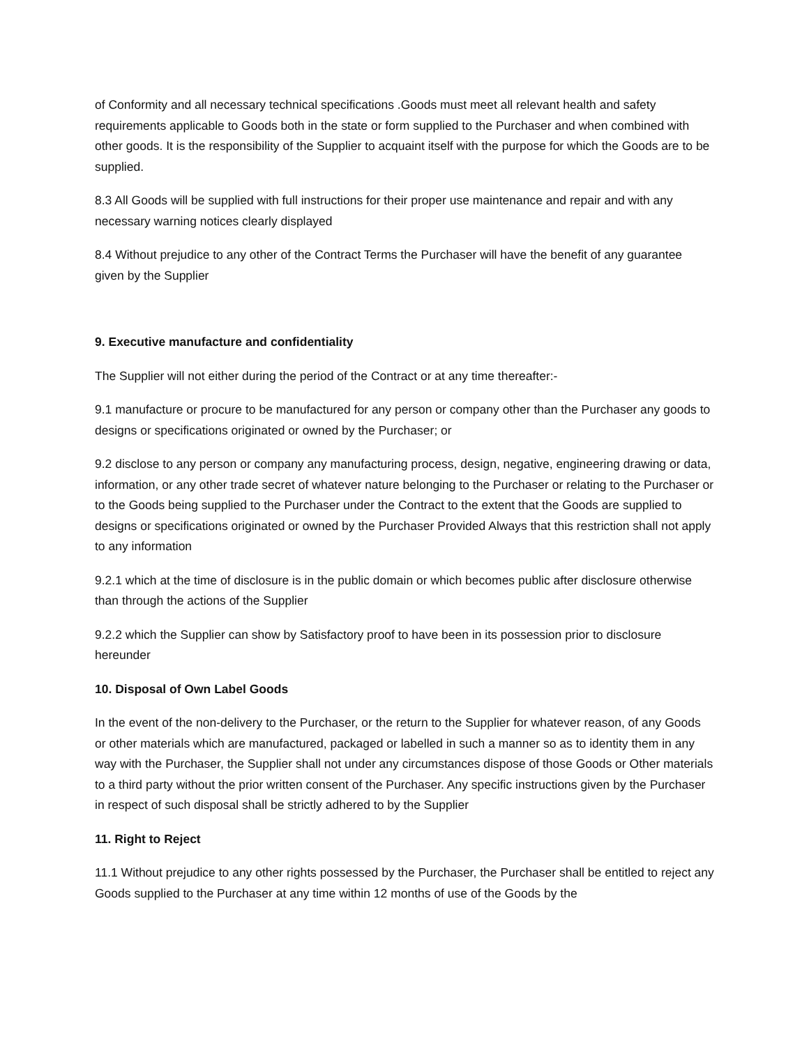of Conformity and all necessary technical specifications .Goods must meet all relevant health and safety requirements applicable to Goods both in the state or form supplied to the Purchaser and when combined with other goods. It is the responsibility of the Supplier to acquaint itself with the purpose for which the Goods are to be supplied.
8.3 All Goods will be supplied with full instructions for their proper use maintenance and repair and with any necessary warning notices clearly displayed
8.4 Without prejudice to any other of the Contract Terms the Purchaser will have the benefit of any guarantee given by the Supplier
9. Executive manufacture and confidentiality
The Supplier will not either during the period of the Contract or at any time thereafter:-
9.1 manufacture or procure to be manufactured for any person or company other than the Purchaser any goods to designs or specifications originated or owned by the Purchaser; or
9.2 disclose to any person or company any manufacturing process, design, negative, engineering drawing or data, information, or any other trade secret of whatever nature belonging to the Purchaser or relating to the Purchaser or to the Goods being supplied to the Purchaser under the Contract to the extent that the Goods are supplied to designs or specifications originated or owned by the Purchaser Provided Always that this restriction shall not apply to any information
9.2.1 which at the time of disclosure is in the public domain or which becomes public after disclosure otherwise than through the actions of the Supplier
9.2.2 which the Supplier can show by Satisfactory proof to have been in its possession prior to disclosure hereunder
10. Disposal of Own Label Goods
In the event of the non-delivery to the Purchaser, or the return to the Supplier for whatever reason, of any Goods or other materials which are manufactured, packaged or labelled in such a manner so as to identity them in any way with the Purchaser, the Supplier shall not under any circumstances dispose of those Goods or Other materials to a third party without the prior written consent of the Purchaser. Any specific instructions given by the Purchaser in respect of such disposal shall be strictly adhered to by the Supplier
11. Right to Reject
11.1 Without prejudice to any other rights possessed by the Purchaser, the Purchaser shall be entitled to reject any Goods supplied to the Purchaser at any time within 12 months of use of the Goods by the